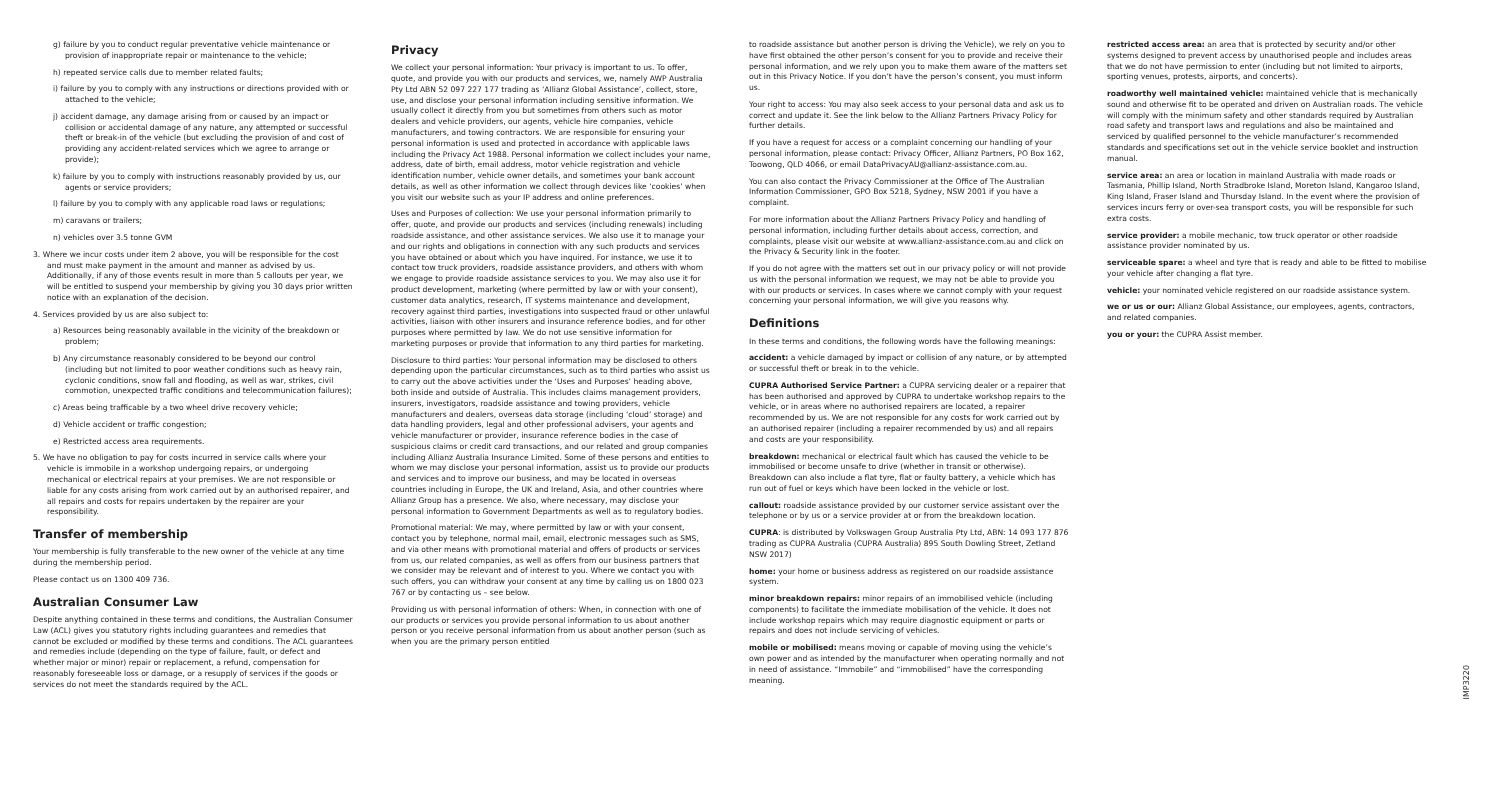g) failure by you to conduct regular preventative vehicle maintenance or provision of inappropriate repair or maintenance to the vehicle;
h) repeated service calls due to member related faults;
i) failure by you to comply with any instructions or directions provided with or attached to the vehicle;
j) accident damage, any damage arising from or caused by an impact or collision or accidental damage of any nature, any attempted or successful theft or break-in of the vehicle (but excluding the provision of and cost of providing any accident-related services which we agree to arrange or provide);
k) failure by you to comply with instructions reasonably provided by us, our agents or service providers;
l) failure by you to comply with any applicable road laws or regulations;
m) caravans or trailers;
n) vehicles over 3.5 tonne GVM
3. Where we incur costs under item 2 above, you will be responsible for the cost and must make payment in the amount and manner as advised by us. Additionally, if any of those events result in more than 5 callouts per year, we will be entitled to suspend your membership by giving you 30 days prior written notice with an explanation of the decision.
4. Services provided by us are also subject to:
a) Resources being reasonably available in the vicinity of the breakdown or problem;
b) Any circumstance reasonably considered to be beyond our control (including but not limited to poor weather conditions such as heavy rain, cyclonic conditions, snow fall and flooding, as well as war, strikes, civil commotion, unexpected traffic conditions and telecommunication failures);
c) Areas being trafficable by a two wheel drive recovery vehicle;
d) Vehicle accident or traffic congestion;
e) Restricted access area requirements.
5. We have no obligation to pay for costs incurred in service calls where your vehicle is immobile in a workshop undergoing repairs, or undergoing mechanical or electrical repairs at your premises. We are not responsible or liable for any costs arising from work carried out by an authorised repairer, and all repairs and costs for repairs undertaken by the repairer are your responsibility.
Transfer of membership
Your membership is fully transferable to the new owner of the vehicle at any time during the membership period.
Please contact us on 1300 409 736.
Australian Consumer Law
Despite anything contained in these terms and conditions, the Australian Consumer Law (ACL) gives you statutory rights including guarantees and remedies that cannot be excluded or modified by these terms and conditions. The ACL guarantees and remedies include (depending on the type of failure, fault, or defect and whether major or minor) repair or replacement, a refund, compensation for reasonably foreseeable loss or damage, or a resupply of services if the goods or services do not meet the standards required by the ACL.
Privacy
We collect your personal information: Your privacy is important to us. To offer, quote, and provide you with our products and services, we, namely AWP Australia Pty Ltd ABN 52 097 227 177 trading as ‘Allianz Global Assistance’, collect, store, use, and disclose your personal information including sensitive information. We usually collect it directly from you but sometimes from others such as motor dealers and vehicle providers, our agents, vehicle hire companies, vehicle manufacturers, and towing contractors. We are responsible for ensuring your personal information is used and protected in accordance with applicable laws including the Privacy Act 1988. Personal information we collect includes your name, address, date of birth, email address, motor vehicle registration and vehicle identification number, vehicle owner details, and sometimes your bank account details, as well as other information we collect through devices like ‘cookies’ when you visit our website such as your IP address and online preferences.
Uses and Purposes of collection: We use your personal information primarily to offer, quote, and provide our products and services (including renewals) including roadside assistance, and other assistance services. We also use it to manage your and our rights and obligations in connection with any such products and services you have obtained or about which you have inquired. For instance, we use it to contact tow truck providers, roadside assistance providers, and others with whom we engage to provide roadside assistance services to you. We may also use it for product development, marketing (where permitted by law or with your consent), customer data analytics, research, IT systems maintenance and development, recovery against third parties, investigations into suspected fraud or other unlawful activities, liaison with other insurers and insurance reference bodies, and for other purposes where permitted by law. We do not use sensitive information for marketing purposes or provide that information to any third parties for marketing.
Disclosure to third parties: Your personal information may be disclosed to others depending upon the particular circumstances, such as to third parties who assist us to carry out the above activities under the ‘Uses and Purposes’ heading above, both inside and outside of Australia. This includes claims management providers, insurers, investigators, roadside assistance and towing providers, vehicle manufacturers and dealers, overseas data storage (including ‘cloud’ storage) and data handling providers, legal and other professional advisers, your agents and vehicle manufacturer or provider, insurance reference bodies in the case of suspicious claims or credit card transactions, and our related and group companies including Allianz Australia Insurance Limited. Some of these persons and entities to whom we may disclose your personal information, assist us to provide our products and services and to improve our business, and may be located in overseas countries including in Europe, the UK and Ireland, Asia, and other countries where Allianz Group has a presence. We also, where necessary, may disclose your personal information to Government Departments as well as to regulatory bodies.
Promotional material: We may, where permitted by law or with your consent, contact you by telephone, normal mail, email, electronic messages such as SMS, and via other means with promotional material and offers of products or services from us, our related companies, as well as offers from our business partners that we consider may be relevant and of interest to you. Where we contact you with such offers, you can withdraw your consent at any time by calling us on 1800 023 767 or by contacting us – see below.
Providing us with personal information of others: When, in connection with one of our products or services you provide personal information to us about another person or you receive personal information from us about another person (such as when you are the primary person entitled
to roadside assistance but another person is driving the Vehicle), we rely on you to have first obtained the other person’s consent for you to provide and receive their personal information, and we rely upon you to make them aware of the matters set out in this Privacy Notice. If you don’t have the person’s consent, you must inform us.
Your right to access: You may also seek access to your personal data and ask us to correct and update it. See the link below to the Allianz Partners Privacy Policy for further details.
If you have a request for access or a complaint concerning our handling of your personal information, please contact: Privacy Officer, Allianz Partners, PO Box 162, Toowong, QLD 4066, or email DataPrivacyAU@allianz-assistance.com.au.
You can also contact the Privacy Commissioner at the Office of The Australian Information Commissioner, GPO Box 5218, Sydney, NSW 2001 if you have a complaint.
For more information about the Allianz Partners Privacy Policy and handling of personal information, including further details about access, correction, and complaints, please visit our website at www.allianz-assistance.com.au and click on the Privacy & Security link in the footer.
If you do not agree with the matters set out in our privacy policy or will not provide us with the personal information we request, we may not be able to provide you with our products or services. In cases where we cannot comply with your request concerning your personal information, we will give you reasons why.
Definitions
In these terms and conditions, the following words have the following meanings:
accident: a vehicle damaged by impact or collision of any nature, or by attempted or successful theft or break in to the vehicle.
CUPRA Authorised Service Partner: a CUPRA servicing dealer or a repairer that has been authorised and approved by CUPRA to undertake workshop repairs to the vehicle, or in areas where no authorised repairers are located, a repairer recommended by us. We are not responsible for any costs for work carried out by an authorised repairer (including a repairer recommended by us) and all repairs and costs are your responsibility.
breakdown: mechanical or electrical fault which has caused the vehicle to be immobilised or become unsafe to drive (whether in transit or otherwise). Breakdown can also include a flat tyre, flat or faulty battery, a vehicle which has run out of fuel or keys which have been locked in the vehicle or lost.
callout: roadside assistance provided by our customer service assistant over the telephone or by us or a service provider at or from the breakdown location.
CUPRA: is distributed by Volkswagen Group Australia Pty Ltd, ABN: 14 093 177 876 trading as CUPRA Australia (CUPRA Australia) 895 South Dowling Street, Zetland NSW 2017)
home: your home or business address as registered on our roadside assistance system.
minor breakdown repairs: minor repairs of an immobilised vehicle (including components) to facilitate the immediate mobilisation of the vehicle. It does not include workshop repairs which may require diagnostic equipment or parts or repairs and does not include servicing of vehicles.
mobile or mobilised: means moving or capable of moving using the vehicle’s own power and as intended by the manufacturer when operating normally and not in need of assistance. “Immobile” and “immobilised” have the corresponding meaning.
restricted access area: an area that is protected by security and/or other systems designed to prevent access by unauthorised people and includes areas that we do not have permission to enter (including but not limited to airports, sporting venues, protests, airports, and concerts).
roadworthy well maintained vehicle: maintained vehicle that is mechanically sound and otherwise fit to be operated and driven on Australian roads. The vehicle will comply with the minimum safety and other standards required by Australian road safety and transport laws and regulations and also be maintained and serviced by qualified personnel to the vehicle manufacturer’s recommended standards and specifications set out in the vehicle service booklet and instruction manual.
service area: an area or location in mainland Australia with made roads or Tasmania, Phillip Island, North Stradbroke Island, Moreton Island, Kangaroo Island, King Island, Fraser Island and Thursday Island. In the event where the provision of services incurs ferry or over-sea transport costs, you will be responsible for such extra costs.
service provider: a mobile mechanic, tow truck operator or other roadside assistance provider nominated by us.
serviceable spare: a wheel and tyre that is ready and able to be fitted to mobilise your vehicle after changing a flat tyre.
vehicle: your nominated vehicle registered on our roadside assistance system.
we or us or our: Allianz Global Assistance, our employees, agents, contractors, and related companies.
you or your: the CUPRA Assist member.
IMP3220